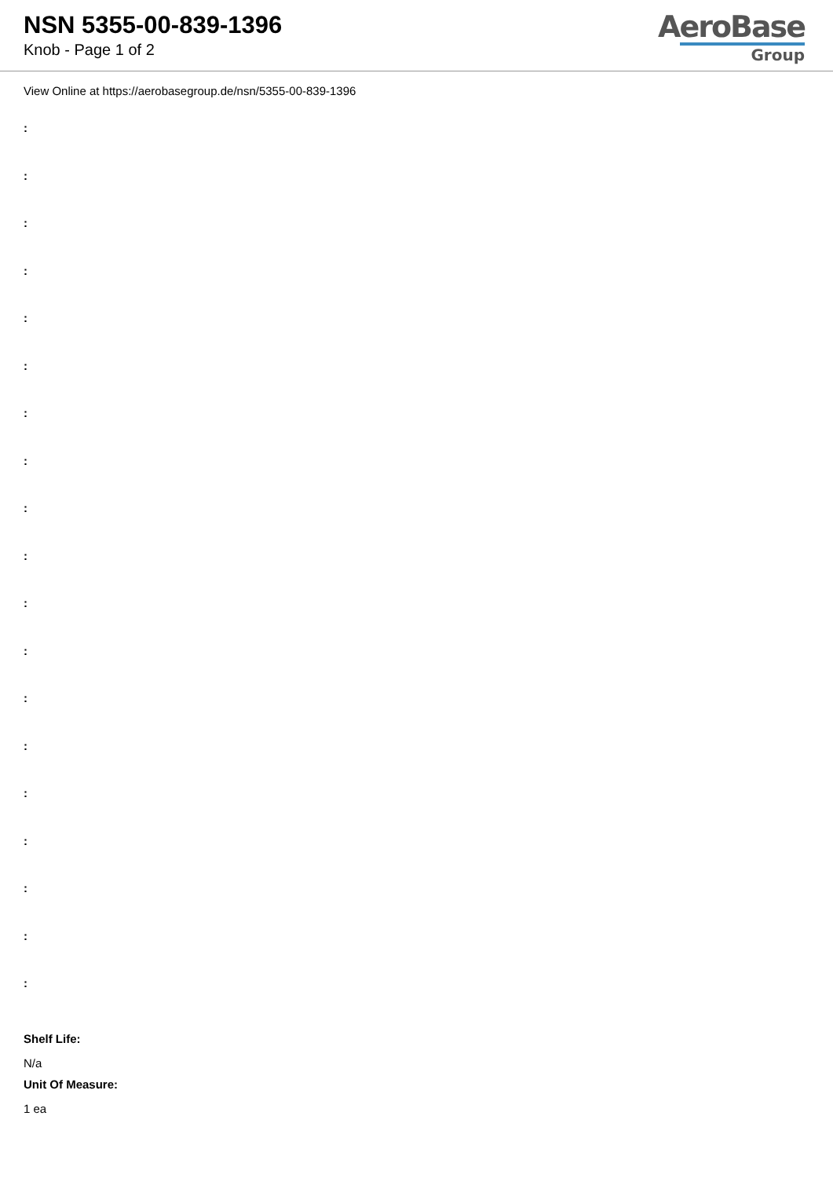NSN 5355-00-839-1396
Knob - Page 1 of 2
AeroBase
Group
View Online at https://aerobasegroup.de/nsn/5355-00-839-1396
:
:
:
:
:
:
:
:
:
:
:
:
:
:
:
:
:
:
:
Shelf Life:
N/a
Unit Of Measure:
1 ea